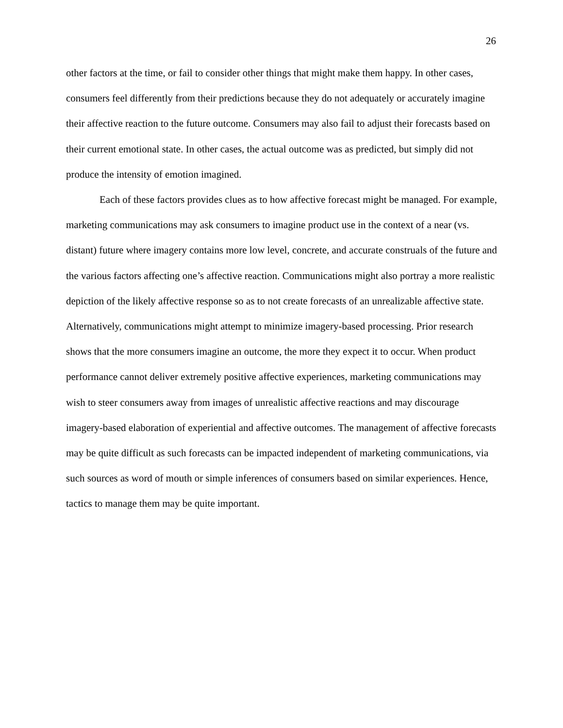26
other factors at the time, or fail to consider other things that might make them happy. In other cases, consumers feel differently from their predictions because they do not adequately or accurately imagine their affective reaction to the future outcome. Consumers may also fail to adjust their forecasts based on their current emotional state. In other cases, the actual outcome was as predicted, but simply did not produce the intensity of emotion imagined.
Each of these factors provides clues as to how affective forecast might be managed. For example, marketing communications may ask consumers to imagine product use in the context of a near (vs. distant) future where imagery contains more low level, concrete, and accurate construals of the future and the various factors affecting one’s affective reaction. Communications might also portray a more realistic depiction of the likely affective response so as to not create forecasts of an unrealizable affective state. Alternatively, communications might attempt to minimize imagery-based processing. Prior research shows that the more consumers imagine an outcome, the more they expect it to occur. When product performance cannot deliver extremely positive affective experiences, marketing communications may wish to steer consumers away from images of unrealistic affective reactions and may discourage imagery-based elaboration of experiential and affective outcomes. The management of affective forecasts may be quite difficult as such forecasts can be impacted independent of marketing communications, via such sources as word of mouth or simple inferences of consumers based on similar experiences. Hence, tactics to manage them may be quite important.